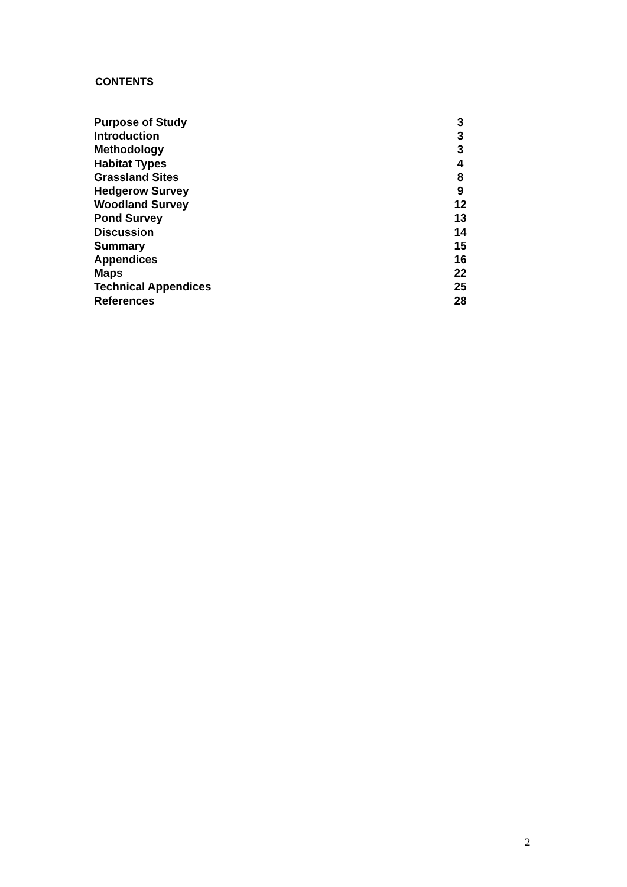CONTENTS
| Purpose of Study | 3 |
| Introduction | 3 |
| Methodology | 3 |
| Habitat Types | 4 |
| Grassland Sites | 8 |
| Hedgerow Survey | 9 |
| Woodland Survey | 12 |
| Pond Survey | 13 |
| Discussion | 14 |
| Summary | 15 |
| Appendices | 16 |
| Maps | 22 |
| Technical Appendices | 25 |
| References | 28 |
2